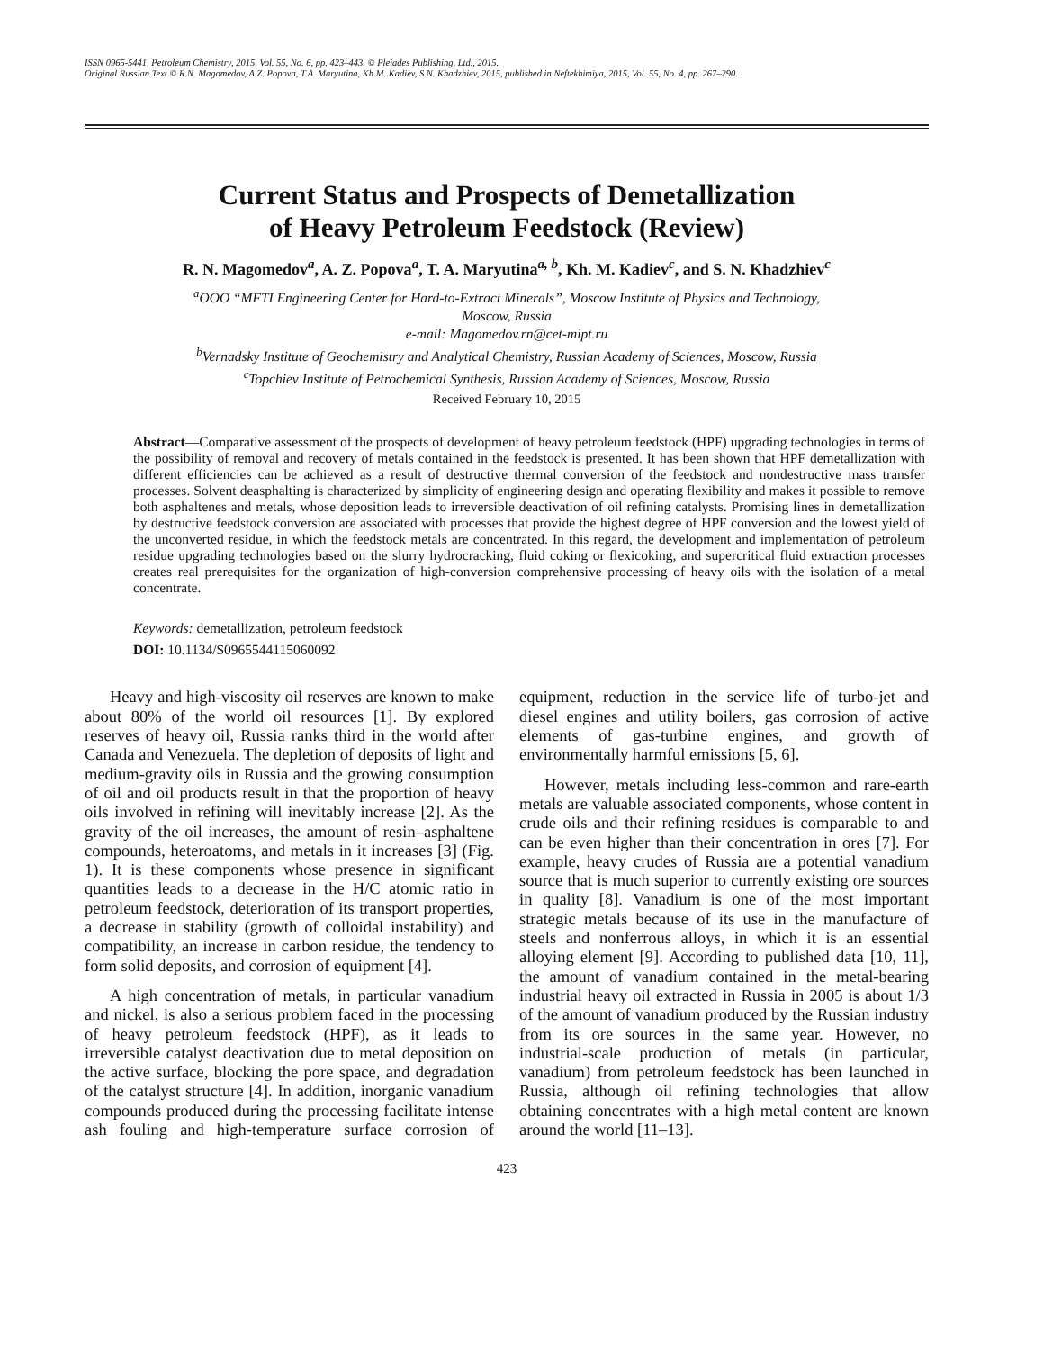ISSN 0965-5441, Petroleum Chemistry, 2015, Vol. 55, No. 6, pp. 423–443. © Pleiades Publishing, Ltd., 2015.
Original Russian Text © R.N. Magomedov, A.Z. Popova, T.A. Maryutina, Kh.M. Kadiev, S.N. Khadzhiev, 2015, published in Neftekhimiya, 2015, Vol. 55, No. 4, pp. 267–290.
Current Status and Prospects of Demetallization
of Heavy Petroleum Feedstock (Review)
R. N. Magomedov<sup>a</sup>, A. Z. Popova<sup>a</sup>, T. A. Maryutina<sup>a, b</sup>, Kh. M. Kadiev<sup>c</sup>, and S. N. Khadzhiev<sup>c</sup>
<sup>a</sup> OOO “MFTI Engineering Center for Hard-to-Extract Minerals”, Moscow Institute of Physics and Technology,
Moscow, Russia
e-mail: Magomedov.rn@cet-mipt.ru
<sup>b</sup> Vernadsky Institute of Geochemistry and Analytical Chemistry, Russian Academy of Sciences, Moscow, Russia
<sup>c</sup> Topchiev Institute of Petrochemical Synthesis, Russian Academy of Sciences, Moscow, Russia
Received February 10, 2015
Abstract—Comparative assessment of the prospects of development of heavy petroleum feedstock (HPF) upgrading technologies in terms of the possibility of removal and recovery of metals contained in the feedstock is presented. It has been shown that HPF demetallization with different efficiencies can be achieved as a result of destructive thermal conversion of the feedstock and nondestructive mass transfer processes. Solvent deasphalting is characterized by simplicity of engineering design and operating flexibility and makes it possible to remove both asphaltenes and metals, whose deposition leads to irreversible deactivation of oil refining catalysts. Promising lines in demetallization by destructive feedstock conversion are associated with processes that provide the highest degree of HPF conversion and the lowest yield of the unconverted residue, in which the feedstock metals are concentrated. In this regard, the development and implementation of petroleum residue upgrading technologies based on the slurry hydrocracking, fluid coking or flexicoking, and supercritical fluid extraction processes creates real prerequisites for the organization of high-conversion comprehensive processing of heavy oils with the isolation of a metal concentrate.
Keywords: demetallization, petroleum feedstock
DOI: 10.1134/S0965544115060092
Heavy and high-viscosity oil reserves are known to make about 80% of the world oil resources [1]. By explored reserves of heavy oil, Russia ranks third in the world after Canada and Venezuela. The depletion of deposits of light and medium-gravity oils in Russia and the growing consumption of oil and oil products result in that the proportion of heavy oils involved in refining will inevitably increase [2]. As the gravity of the oil increases, the amount of resin–asphaltene compounds, heteroatoms, and metals in it increases [3] (Fig. 1). It is these components whose presence in significant quantities leads to a decrease in the H/C atomic ratio in petroleum feedstock, deterioration of its transport properties, a decrease in stability (growth of colloidal instability) and compatibility, an increase in carbon residue, the tendency to form solid deposits, and corrosion of equipment [4].
A high concentration of metals, in particular vanadium and nickel, is also a serious problem faced in the processing of heavy petroleum feedstock (HPF), as it leads to irreversible catalyst deactivation due to metal deposition on the active surface, blocking the pore space, and degradation of the catalyst structure [4]. In addition, inorganic vanadium compounds produced during the processing facilitate intense ash fouling and high-temperature surface corrosion of equipment, reduction in the service life of turbo-jet and diesel engines and utility boilers, gas corrosion of active elements of gas-turbine engines, and growth of environmentally harmful emissions [5, 6].
However, metals including less-common and rare-earth metals are valuable associated components, whose content in crude oils and their refining residues is comparable to and can be even higher than their concentration in ores [7]. For example, heavy crudes of Russia are a potential vanadium source that is much superior to currently existing ore sources in quality [8]. Vanadium is one of the most important strategic metals because of its use in the manufacture of steels and nonferrous alloys, in which it is an essential alloying element [9]. According to published data [10, 11], the amount of vanadium contained in the metal-bearing industrial heavy oil extracted in Russia in 2005 is about 1/3 of the amount of vanadium produced by the Russian industry from its ore sources in the same year. However, no industrial-scale production of metals (in particular, vanadium) from petroleum feedstock has been launched in Russia, although oil refining technologies that allow obtaining concentrates with a high metal content are known around the world [11–13].
423